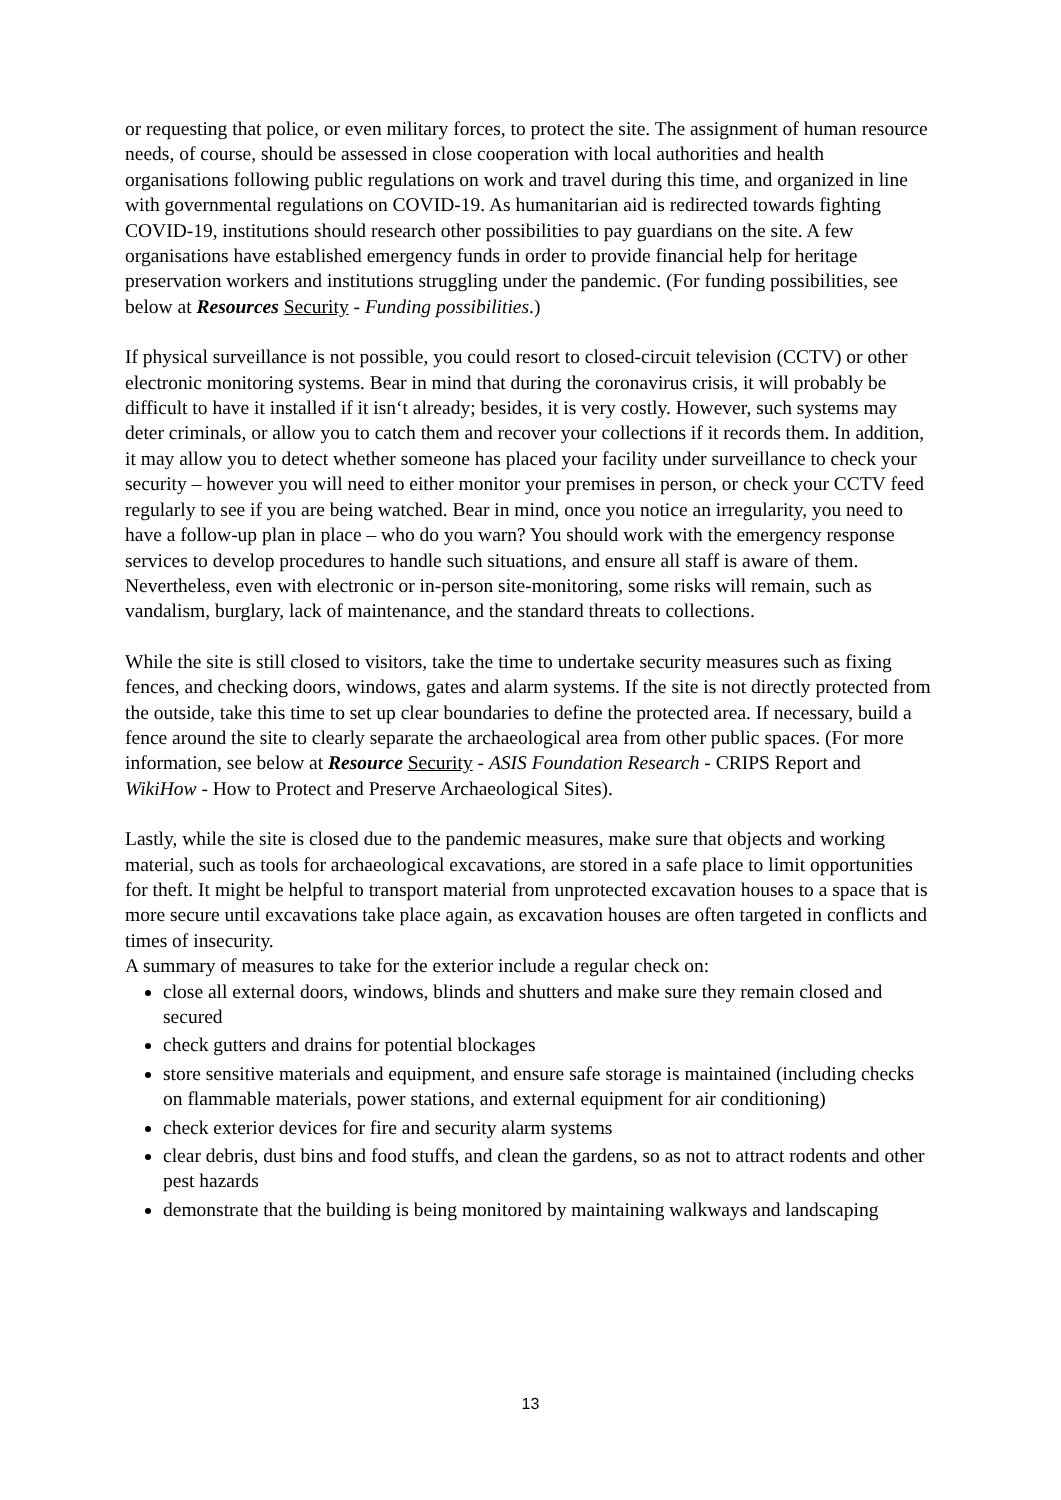or requesting that police, or even military forces, to protect the site. The assignment of human resource needs, of course, should be assessed in close cooperation with local authorities and health organisations following public regulations on work and travel during this time, and organized in line with governmental regulations on COVID-19. As humanitarian aid is redirected towards fighting COVID-19, institutions should research other possibilities to pay guardians on the site. A few organisations have established emergency funds in order to provide financial help for heritage preservation workers and institutions struggling under the pandemic. (For funding possibilities, see below at Resources Security - Funding possibilities.)
If physical surveillance is not possible, you could resort to closed-circuit television (CCTV) or other electronic monitoring systems. Bear in mind that during the coronavirus crisis, it will probably be difficult to have it installed if it isn‘t already; besides, it is very costly. However, such systems may deter criminals, or allow you to catch them and recover your collections if it records them. In addition, it may allow you to detect whether someone has placed your facility under surveillance to check your security – however you will need to either monitor your premises in person, or check your CCTV feed regularly to see if you are being watched. Bear in mind, once you notice an irregularity, you need to have a follow-up plan in place – who do you warn? You should work with the emergency response services to develop procedures to handle such situations, and ensure all staff is aware of them. Nevertheless, even with electronic or in-person site-monitoring, some risks will remain, such as vandalism, burglary, lack of maintenance, and the standard threats to collections.
While the site is still closed to visitors, take the time to undertake security measures such as fixing fences, and checking doors, windows, gates and alarm systems. If the site is not directly protected from the outside, take this time to set up clear boundaries to define the protected area. If necessary, build a fence around the site to clearly separate the archaeological area from other public spaces. (For more information, see below at Resource Security - ASIS Foundation Research - CRIPS Report and WikiHow - How to Protect and Preserve Archaeological Sites).
Lastly, while the site is closed due to the pandemic measures, make sure that objects and working material, such as tools for archaeological excavations, are stored in a safe place to limit opportunities for theft. It might be helpful to transport material from unprotected excavation houses to a space that is more secure until excavations take place again, as excavation houses are often targeted in conflicts and times of insecurity.
A summary of measures to take for the exterior include a regular check on:
close all external doors, windows, blinds and shutters and make sure they remain closed and secured
check gutters and drains for potential blockages
store sensitive materials and equipment, and ensure safe storage is maintained (including checks on flammable materials, power stations, and external equipment for air conditioning)
check exterior devices for fire and security alarm systems
clear debris, dust bins and food stuffs, and clean the gardens, so as not to attract rodents and other pest hazards
demonstrate that the building is being monitored by maintaining walkways and landscaping
13